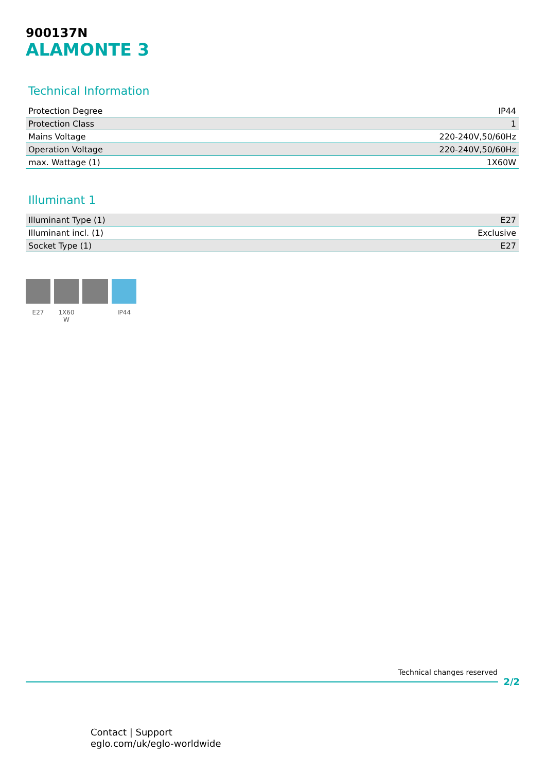900137N
ALAMONTE 3
Technical Information
| Protection Degree | IP44 |
| Protection Class | 1 |
| Mains Voltage | 220-240V,50/60Hz |
| Operation Voltage | 220-240V,50/60Hz |
| max. Wattage (1) | 1X60W |
Illuminant 1
| Illuminant Type (1) | E27 |
| Illuminant incl. (1) | Exclusive |
| Socket Type (1) | E27 |
E27 1X60
W
IP44
Technical changes reserved
2/2
Contact | Support
eglo.com/uk/eglo-worldwide